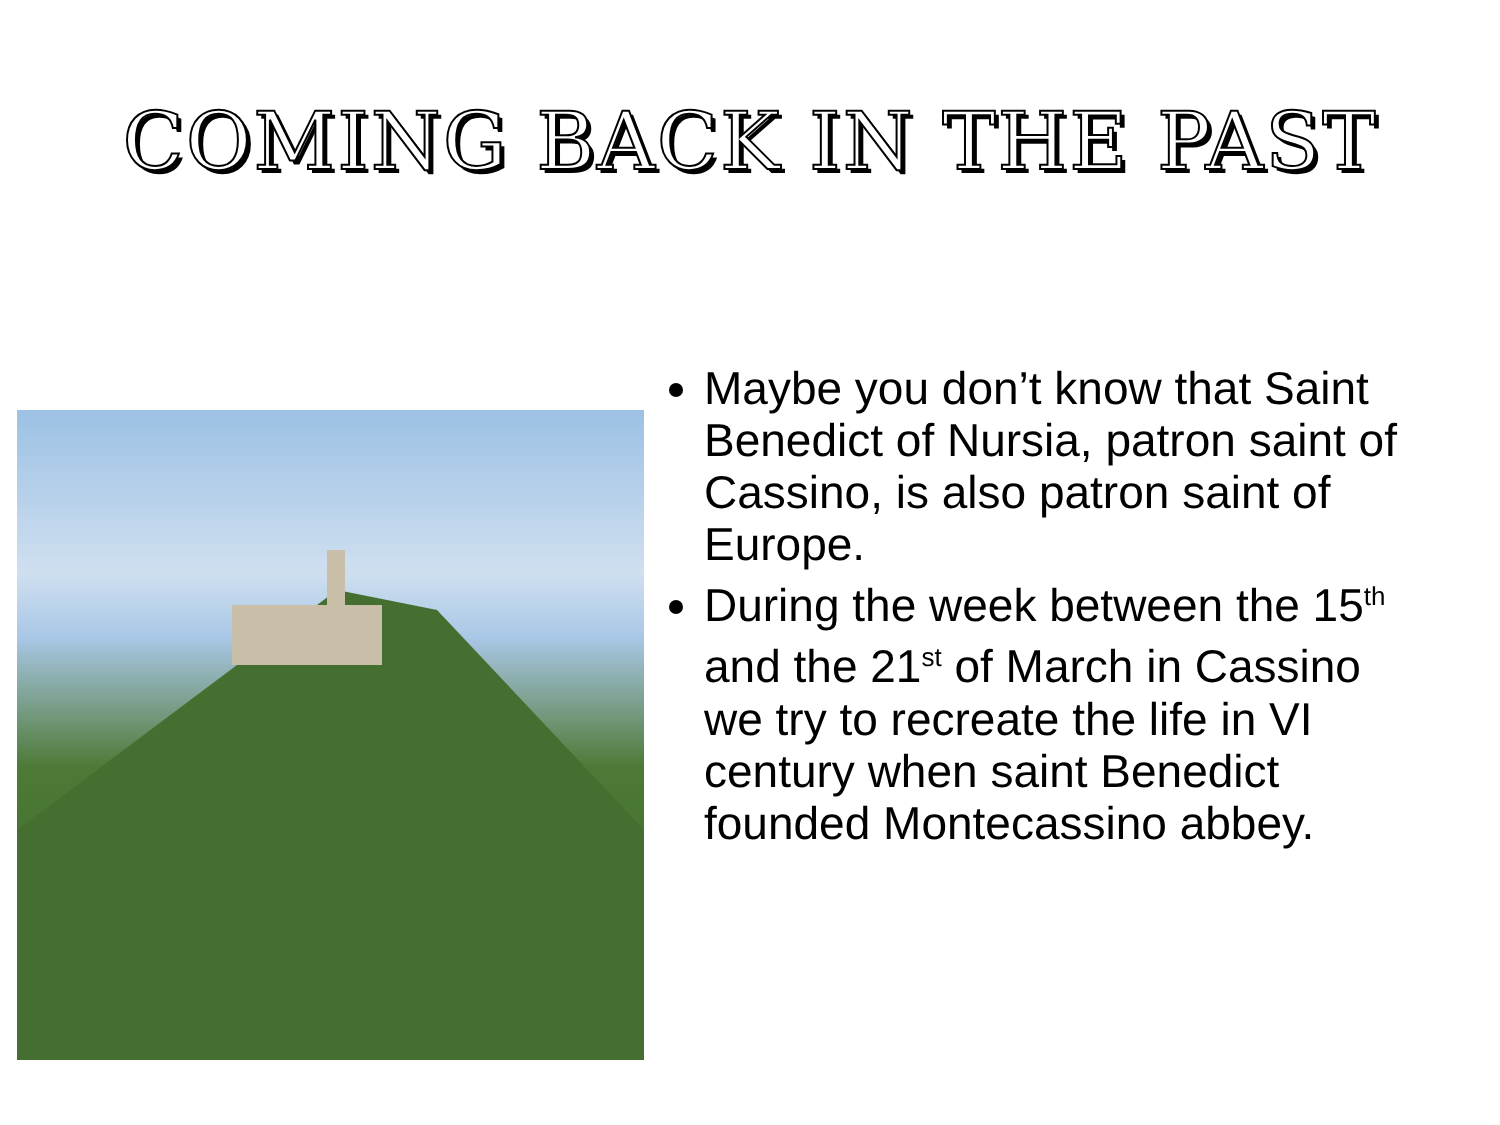COMING BACK IN THE PAST
Maybe you don’t know that Saint Benedict of Nursia, patron saint of Cassino, is also patron saint of Europe.
During the week between the 15<sup>th</sup> and the 21<sup>st</sup> of March in Cassino we try to recreate the life in VI century when saint Benedict founded Montecassino abbey.